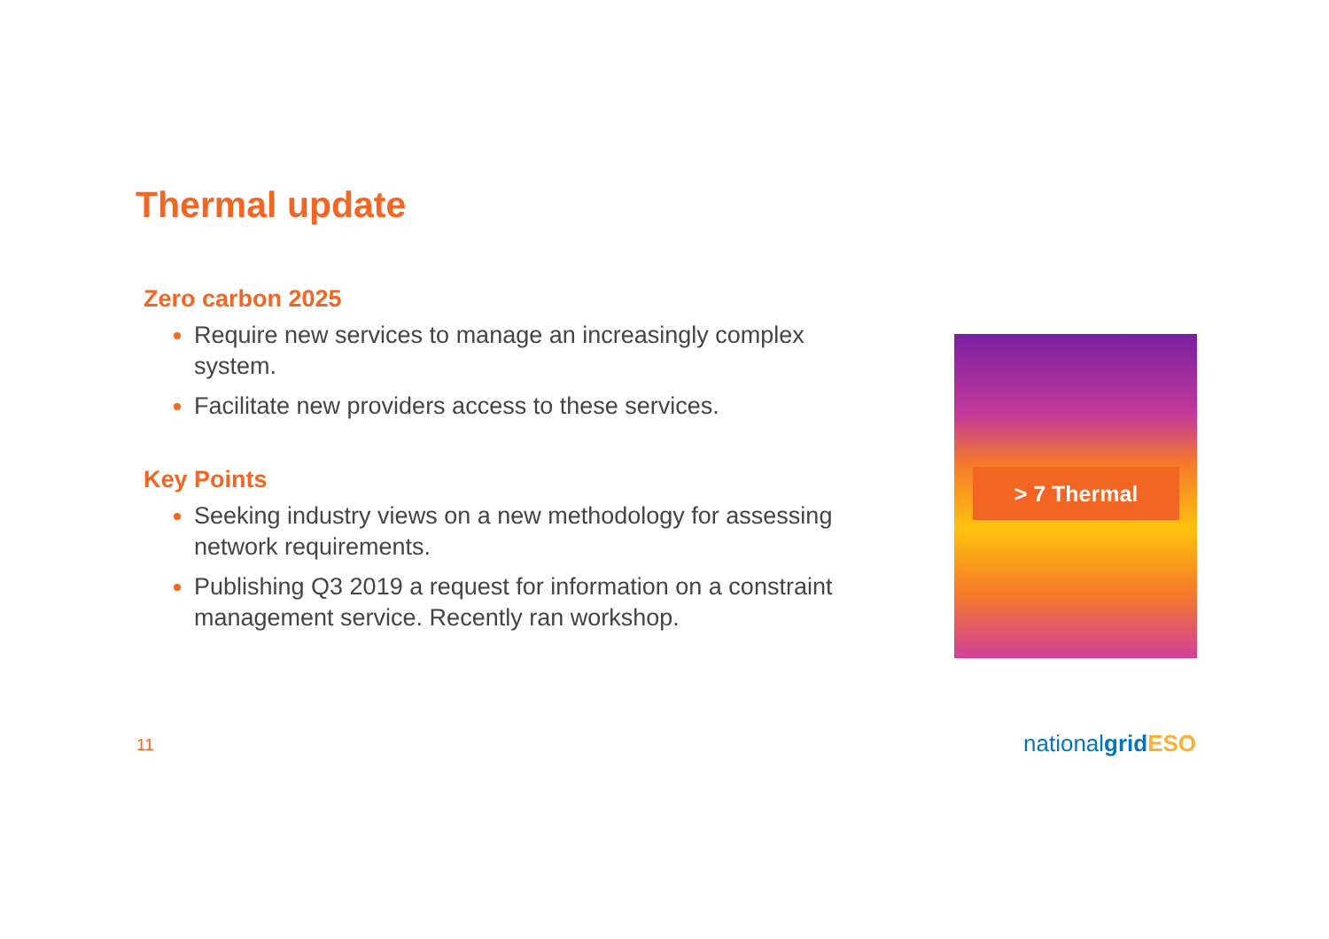Thermal update
Zero carbon 2025
Require new services to manage an increasingly complex system.
Facilitate new providers access to these services.
Key Points
Seeking industry views on a new methodology for assessing network requirements.
Publishing Q3 2019 a request for information on a constraint management service. Recently ran workshop.
> 7 Thermal
11 nationalgrid ESO